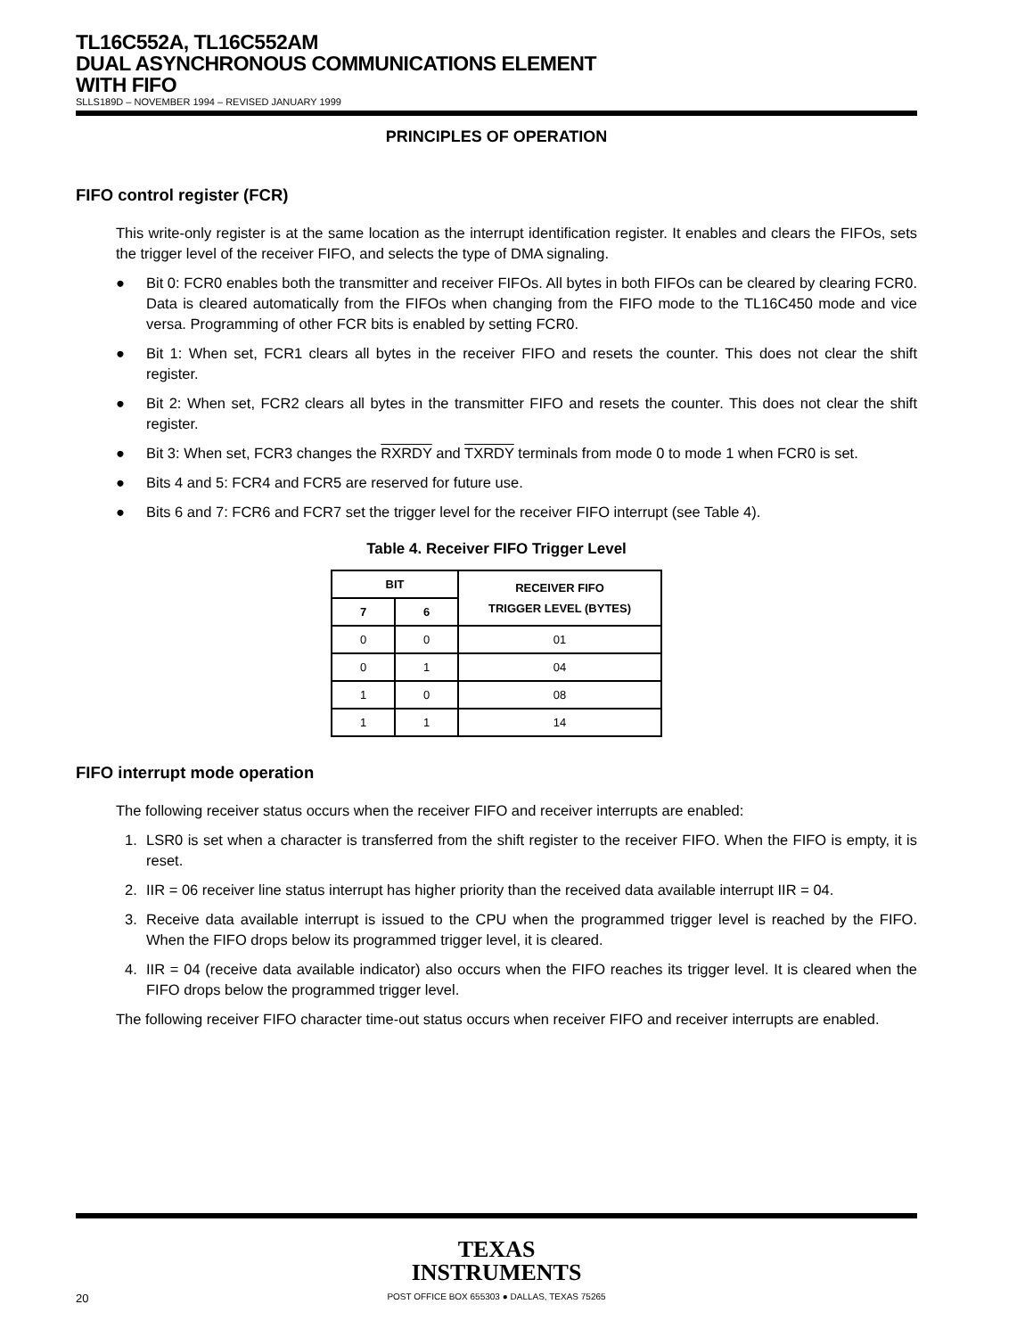TL16C552A, TL16C552AM
DUAL ASYNCHRONOUS COMMUNICATIONS ELEMENT
WITH FIFO
SLLS189D – NOVEMBER 1994 – REVISED JANUARY 1999
PRINCIPLES OF OPERATION
FIFO control register (FCR)
This write-only register is at the same location as the interrupt identification register. It enables and clears the FIFOs, sets the trigger level of the receiver FIFO, and selects the type of DMA signaling.
● Bit 0: FCR0 enables both the transmitter and receiver FIFOs. All bytes in both FIFOs can be cleared by clearing FCR0. Data is cleared automatically from the FIFOs when changing from the FIFO mode to the TL16C450 mode and vice versa. Programming of other FCR bits is enabled by setting FCR0.
● Bit 1: When set, FCR1 clears all bytes in the receiver FIFO and resets the counter. This does not clear the shift register.
● Bit 2: When set, FCR2 clears all bytes in the transmitter FIFO and resets the counter. This does not clear the shift register.
● Bit 3: When set, FCR3 changes the RXRDY and TXRDY terminals from mode 0 to mode 1 when FCR0 is set.
● Bits 4 and 5: FCR4 and FCR5 are reserved for future use.
● Bits 6 and 7: FCR6 and FCR7 set the trigger level for the receiver FIFO interrupt (see Table 4).
Table 4. Receiver FIFO Trigger Level
| BIT | | RECEIVER FIFO TRIGGER LEVEL (BYTES) |
| --- | --- | --- |
| 7 | 6 | |
| 0 | 0 | 01 |
| 0 | 1 | 04 |
| 1 | 0 | 08 |
| 1 | 1 | 14 |
FIFO interrupt mode operation
The following receiver status occurs when the receiver FIFO and receiver interrupts are enabled:
1. LSR0 is set when a character is transferred from the shift register to the receiver FIFO. When the FIFO is empty, it is reset.
2. IIR = 06 receiver line status interrupt has higher priority than the received data available interrupt IIR = 04.
3. Receive data available interrupt is issued to the CPU when the programmed trigger level is reached by the FIFO. When the FIFO drops below its programmed trigger level, it is cleared.
4. IIR = 04 (receive data available indicator) also occurs when the FIFO reaches its trigger level. It is cleared when the FIFO drops below the programmed trigger level.
The following receiver FIFO character time-out status occurs when receiver FIFO and receiver interrupts are enabled.
TEXAS
INSTRUMENTS
20 POST OFFICE BOX 655303 ● DALLAS, TEXAS 75265